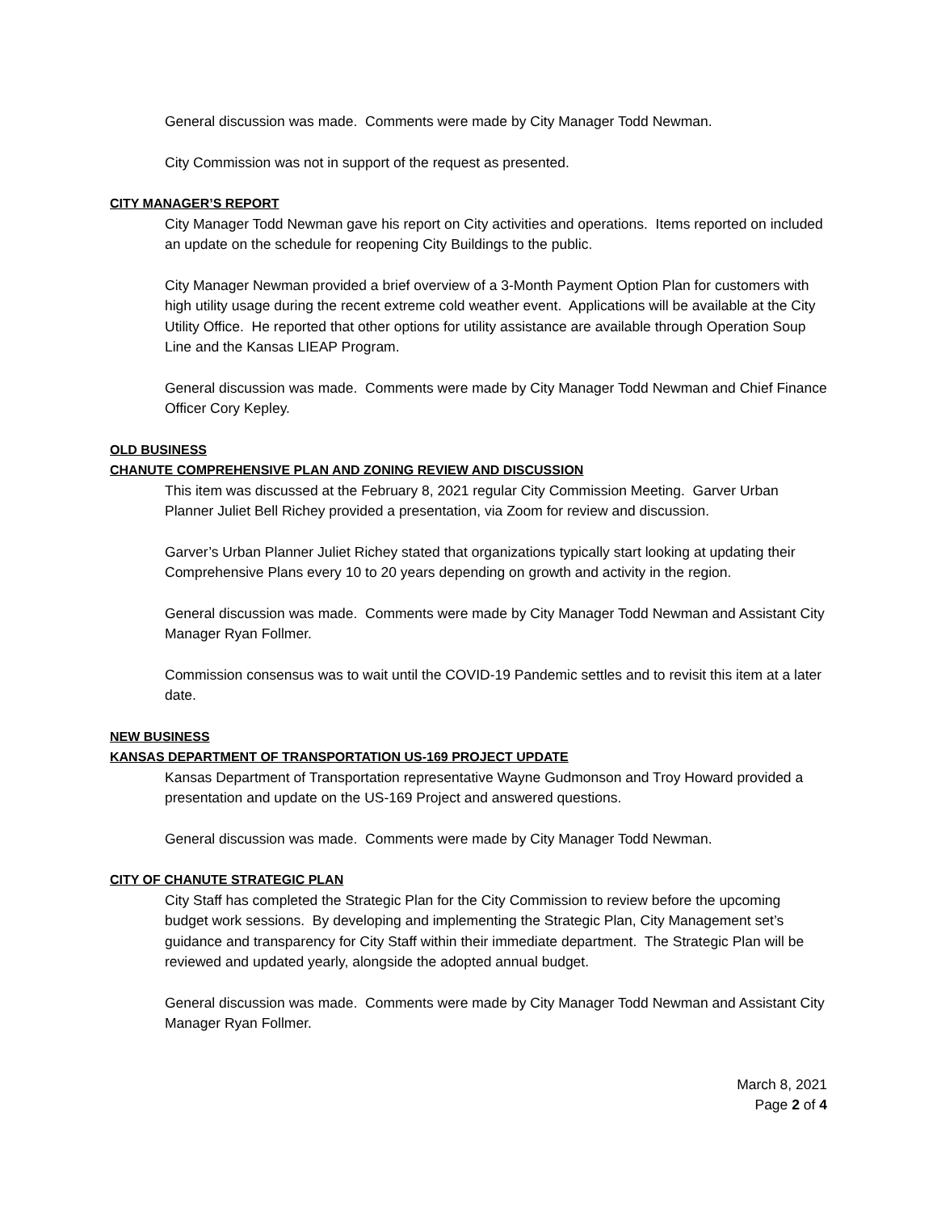General discussion was made. Comments were made by City Manager Todd Newman.
City Commission was not in support of the request as presented.
CITY MANAGER’S REPORT
City Manager Todd Newman gave his report on City activities and operations. Items reported on included an update on the schedule for reopening City Buildings to the public.
City Manager Newman provided a brief overview of a 3-Month Payment Option Plan for customers with high utility usage during the recent extreme cold weather event. Applications will be available at the City Utility Office. He reported that other options for utility assistance are available through Operation Soup Line and the Kansas LIEAP Program.
General discussion was made. Comments were made by City Manager Todd Newman and Chief Finance Officer Cory Kepley.
OLD BUSINESS
CHANUTE COMPREHENSIVE PLAN AND ZONING REVIEW AND DISCUSSION
This item was discussed at the February 8, 2021 regular City Commission Meeting. Garver Urban Planner Juliet Bell Richey provided a presentation, via Zoom for review and discussion.
Garver’s Urban Planner Juliet Richey stated that organizations typically start looking at updating their Comprehensive Plans every 10 to 20 years depending on growth and activity in the region.
General discussion was made. Comments were made by City Manager Todd Newman and Assistant City Manager Ryan Follmer.
Commission consensus was to wait until the COVID-19 Pandemic settles and to revisit this item at a later date.
NEW BUSINESS
KANSAS DEPARTMENT OF TRANSPORTATION US-169 PROJECT UPDATE
Kansas Department of Transportation representative Wayne Gudmonson and Troy Howard provided a presentation and update on the US-169 Project and answered questions.
General discussion was made. Comments were made by City Manager Todd Newman.
CITY OF CHANUTE STRATEGIC PLAN
City Staff has completed the Strategic Plan for the City Commission to review before the upcoming budget work sessions. By developing and implementing the Strategic Plan, City Management set’s guidance and transparency for City Staff within their immediate department. The Strategic Plan will be reviewed and updated yearly, alongside the adopted annual budget.
General discussion was made. Comments were made by City Manager Todd Newman and Assistant City Manager Ryan Follmer.
March 8, 2021
Page 2 of 4